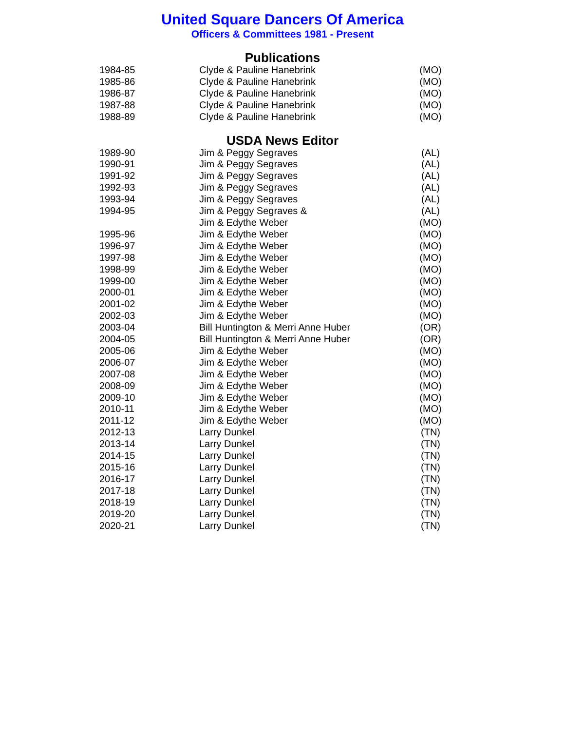United Square Dancers Of America
Officers & Committees 1981 - Present
Publications
| 1984-85 | Clyde & Pauline Hanebrink | (MO) |
| 1985-86 | Clyde & Pauline Hanebrink | (MO) |
| 1986-87 | Clyde & Pauline Hanebrink | (MO) |
| 1987-88 | Clyde & Pauline Hanebrink | (MO) |
| 1988-89 | Clyde & Pauline Hanebrink | (MO) |
USDA News Editor
| 1989-90 | Jim & Peggy Segraves | (AL) |
| 1990-91 | Jim & Peggy Segraves | (AL) |
| 1991-92 | Jim & Peggy Segraves | (AL) |
| 1992-93 | Jim & Peggy Segraves | (AL) |
| 1993-94 | Jim & Peggy Segraves | (AL) |
| 1994-95 | Jim & Peggy Segraves & | (AL) |
| | Jim & Edythe Weber | (MO) |
| 1995-96 | Jim & Edythe Weber | (MO) |
| 1996-97 | Jim & Edythe Weber | (MO) |
| 1997-98 | Jim & Edythe Weber | (MO) |
| 1998-99 | Jim & Edythe Weber | (MO) |
| 1999-00 | Jim & Edythe Weber | (MO) |
| 2000-01 | Jim & Edythe Weber | (MO) |
| 2001-02 | Jim & Edythe Weber | (MO) |
| 2002-03 | Jim & Edythe Weber | (MO) |
| 2003-04 | Bill Huntington & Merri Anne Huber | (OR) |
| 2004-05 | Bill Huntington & Merri Anne Huber | (OR) |
| 2005-06 | Jim & Edythe Weber | (MO) |
| 2006-07 | Jim & Edythe Weber | (MO) |
| 2007-08 | Jim & Edythe Weber | (MO) |
| 2008-09 | Jim & Edythe Weber | (MO) |
| 2009-10 | Jim & Edythe Weber | (MO) |
| 2010-11 | Jim & Edythe Weber | (MO) |
| 2011-12 | Jim & Edythe Weber | (MO) |
| 2012-13 | Larry Dunkel | (TN) |
| 2013-14 | Larry Dunkel | (TN) |
| 2014-15 | Larry Dunkel | (TN) |
| 2015-16 | Larry Dunkel | (TN) |
| 2016-17 | Larry Dunkel | (TN) |
| 2017-18 | Larry Dunkel | (TN) |
| 2018-19 | Larry Dunkel | (TN) |
| 2019-20 | Larry Dunkel | (TN) |
| 2020-21 | Larry Dunkel | (TN) |